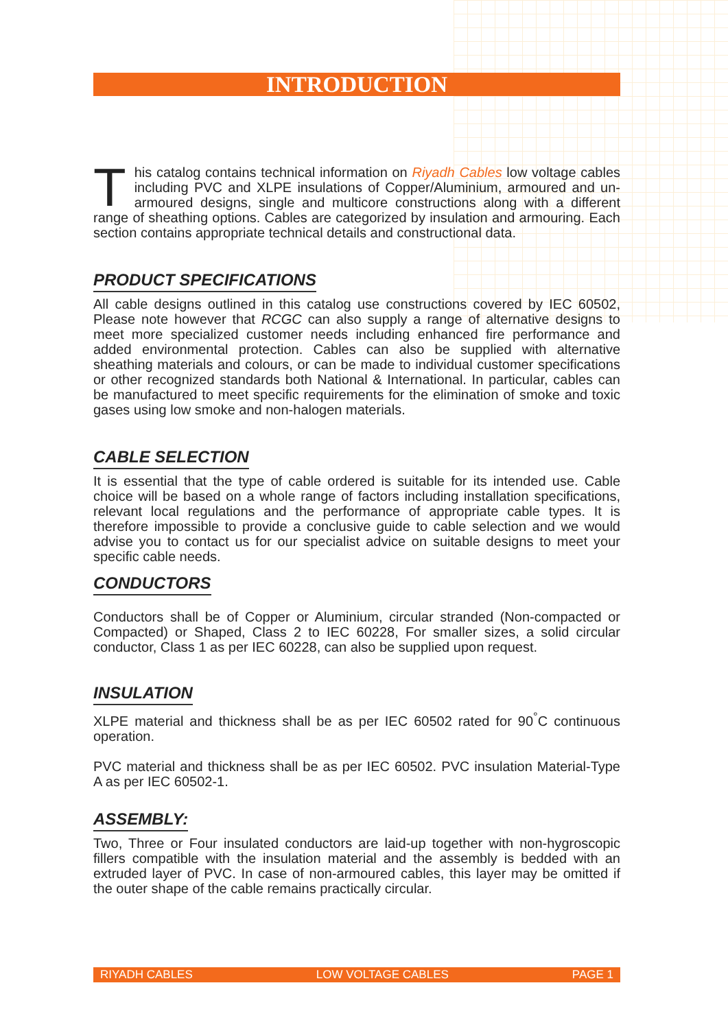INTRODUCTION
This catalog contains technical information on Riyadh Cables low voltage cables including PVC and XLPE insulations of Copper/Aluminium, armoured and un-armoured designs, single and multicore constructions along with a different range of sheathing options. Cables are categorized by insulation and armouring. Each section contains appropriate technical details and constructional data.
PRODUCT SPECIFICATIONS
All cable designs outlined in this catalog use constructions covered by IEC 60502, Please note however that RCGC can also supply a range of alternative designs to meet more specialized customer needs including enhanced fire performance and added environmental protection. Cables can also be supplied with alternative sheathing materials and colours, or can be made to individual customer specifications or other recognized standards both National & International. In particular, cables can be manufactured to meet specific requirements for the elimination of smoke and toxic gases using low smoke and non-halogen materials.
CABLE SELECTION
It is essential that the type of cable ordered is suitable for its intended use. Cable choice will be based on a whole range of factors including installation specifications, relevant local regulations and the performance of appropriate cable types. It is therefore impossible to provide a conclusive guide to cable selection and we would advise you to contact us for our specialist advice on suitable designs to meet your specific cable needs.
CONDUCTORS
Conductors shall be of Copper or Aluminium, circular stranded (Non-compacted or Compacted) or Shaped, Class 2 to IEC 60228, For smaller sizes, a solid circular conductor, Class 1 as per IEC 60228, can also be supplied upon request.
INSULATION
XLPE material and thickness shall be as per IEC 60502 rated for 90<sup>°</sup>C continuous operation.
PVC material and thickness shall be as per IEC 60502. PVC insulation Material-Type A as per IEC 60502-1.
ASSEMBLY:
Two, Three or Four insulated conductors are laid-up together with non-hygroscopic fillers compatible with the insulation material and the assembly is bedded with an extruded layer of PVC. In case of non-armoured cables, this layer may be omitted if the outer shape of the cable remains practically circular.
RIYADH CABLES LOW VOLTAGE CABLES PAGE 1